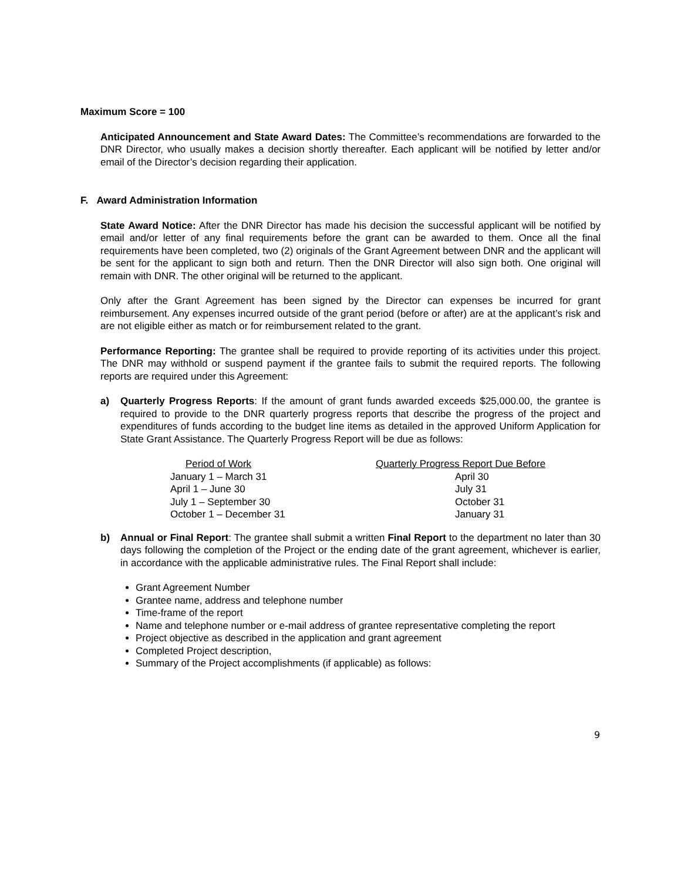Maximum Score = 100
Anticipated Announcement and State Award Dates: The Committee’s recommendations are forwarded to the DNR Director, who usually makes a decision shortly thereafter. Each applicant will be notified by letter and/or email of the Director’s decision regarding their application.
F. Award Administration Information
State Award Notice: After the DNR Director has made his decision the successful applicant will be notified by email and/or letter of any final requirements before the grant can be awarded to them. Once all the final requirements have been completed, two (2) originals of the Grant Agreement between DNR and the applicant will be sent for the applicant to sign both and return. Then the DNR Director will also sign both. One original will remain with DNR. The other original will be returned to the applicant.
Only after the Grant Agreement has been signed by the Director can expenses be incurred for grant reimbursement. Any expenses incurred outside of the grant period (before or after) are at the applicant’s risk and are not eligible either as match or for reimbursement related to the grant.
Performance Reporting: The grantee shall be required to provide reporting of its activities under this project. The DNR may withhold or suspend payment if the grantee fails to submit the required reports. The following reports are required under this Agreement:
a) Quarterly Progress Reports: If the amount of grant funds awarded exceeds $25,000.00, the grantee is required to provide to the DNR quarterly progress reports that describe the progress of the project and expenditures of funds according to the budget line items as detailed in the approved Uniform Application for State Grant Assistance. The Quarterly Progress Report will be due as follows:
| Period of Work | Quarterly Progress Report Due Before |
| --- | --- |
| January 1 – March 31 | April 30 |
| April 1 – June 30 | July 31 |
| July 1 – September 30 | October 31 |
| October 1 – December 31 | January 31 |
b) Annual or Final Report: The grantee shall submit a written Final Report to the department no later than 30 days following the completion of the Project or the ending date of the grant agreement, whichever is earlier, in accordance with the applicable administrative rules. The Final Report shall include:
Grant Agreement Number
Grantee name, address and telephone number
Time-frame of the report
Name and telephone number or e-mail address of grantee representative completing the report
Project objective as described in the application and grant agreement
Completed Project description,
Summary of the Project accomplishments (if applicable) as follows:
9